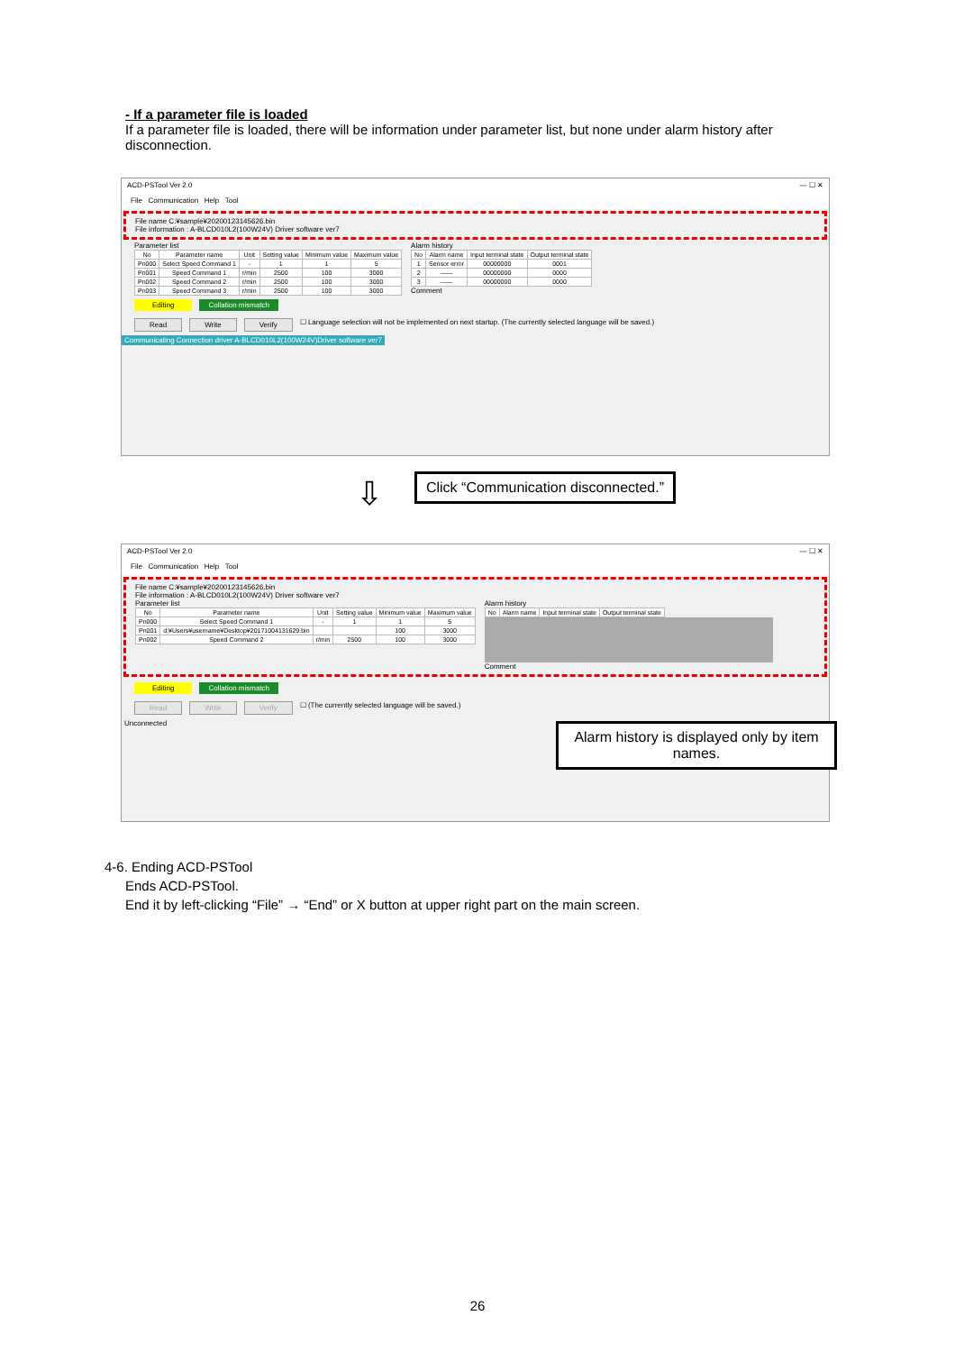- If a parameter file is loaded
If a parameter file is loaded, there will be information under parameter list, but none under alarm history after disconnection.
ACD-PSTool Ver 2.0 — ☐ ✕
File Communication Help Tool
File name C:¥sample¥20200123145626.bin
File information : A-BLCD010L2(100W24V) Driver software ver7
Parameter list
| No | Parameter name | Unit | Setting value | Minimum value | Maximum value |
| --- | --- | --- | --- | --- | --- |
| Pn000 | Select Speed Command 1 | - | 1 | 1 | 5 |
| Pn001 | Speed Command 1 | r/min | 2500 | 100 | 3000 |
| Pn002 | Speed Command 2 | r/min | 2500 | 100 | 3000 |
| Pn003 | Speed Command 3 | r/min | 2500 | 100 | 3000 |
Alarm history
| No | Alarm name | Input terminal state | Output terminal state |
| --- | --- | --- | --- |
| 1 | Sensor error | 00000000 | 0001 |
| 2 | —— | 00000000 | 0000 |
| 3 | —— | 00000000 | 0000 |
Comment
Editing Collation mismatch
Read Write Verify ☐ Language selection will not be implemented on next startup. (The currently selected language will be saved.)
Communicating Connection driver A-BLCD010L2(100W24V)Driver software ver7
⇩
Click “Communication disconnected.”
ACD-PSTool Ver 2.0 — ☐ ✕
File Communication Help Tool
File name C:¥sample¥20200123145626.bin
File information : A-BLCD010L2(100W24V) Driver software ver7
Parameter list
| No | Parameter name | Unit | Setting value | Minimum value | Maximum value |
| --- | --- | --- | --- | --- | --- |
| Pn000 | Select Speed Command 1 | - | 1 | 1 | 5 |
| Pn001 | d:¥Users¥username¥Desktop¥20171004131629.bin | | | 100 | 3000 |
| Pn002 | Speed Command 2 | r/min | 2500 | 100 | 3000 |
Alarm history
| No | Alarm name | Input terminal state | Output terminal state |
| --- | --- | --- | --- |
Comment
Editing Collation mismatch
Read Write Verify ☐ (The currently selected language will be saved.)
Unconnected
Alarm history is displayed only by item names.
4-6. Ending ACD-PSTool
Ends ACD-PSTool.
End it by left-clicking “File” → “End” or X button at upper right part on the main screen.
26